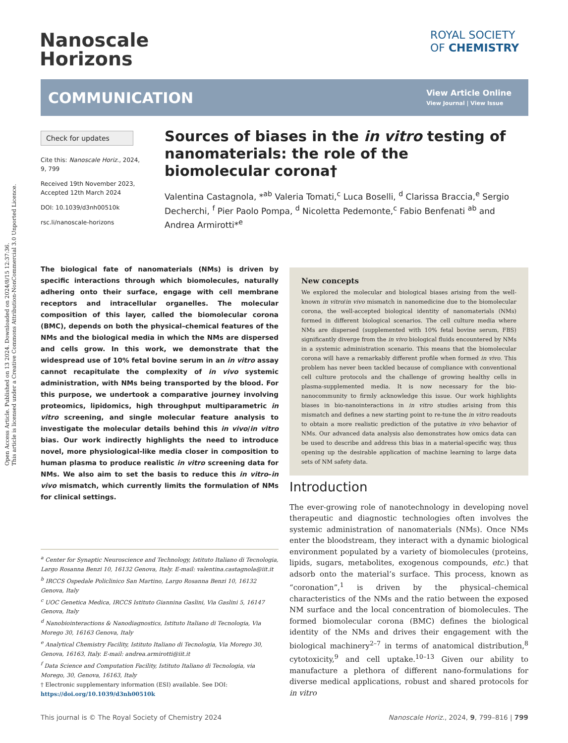Open Access Article. Published on 13 2024. Downloaded on 2024/8/15 12:37:36.
This article is licensed under a Creative Commons Attribution-NonCommercial 3.0 Unported Licence.
Nanoscale
Horizons
ROYAL SOCIETY
OF CHEMISTRY
COMMUNICATION
View Article Online
View Journal | View Issue
Check for updates
Cite this: Nanoscale Horiz., 2024, 9, 799
Received 19th November 2023,
Accepted 12th March 2024
DOI: 10.1039/d3nh00510k
rsc.li/nanoscale-horizons
Sources of biases in the in vitro testing of nanomaterials: the role of the biomolecular corona†
Valentina Castagnola, *<sup>ab</sup> Valeria Tomati,<sup>c</sup> Luca Boselli, <sup>d</sup> Clarissa Braccia,<sup>e</sup> Sergio Decherchi, <sup>f</sup> Pier Paolo Pompa, <sup>d</sup> Nicoletta Pedemonte,<sup>c</sup> Fabio Benfenati <sup>ab</sup> and Andrea Armirotti*<sup>e</sup>
The biological fate of nanomaterials (NMs) is driven by specific interactions through which biomolecules, naturally adhering onto their surface, engage with cell membrane receptors and intracellular organelles. The molecular composition of this layer, called the biomolecular corona (BMC), depends on both the physical–chemical features of the NMs and the biological media in which the NMs are dispersed and cells grow. In this work, we demonstrate that the widespread use of 10% fetal bovine serum in an in vitro assay cannot recapitulate the complexity of in vivo systemic administration, with NMs being transported by the blood. For this purpose, we undertook a comparative journey involving proteomics, lipidomics, high throughput multiparametric in vitro screening, and single molecular feature analysis to investigate the molecular details behind this in vivo/in vitro bias. Our work indirectly highlights the need to introduce novel, more physiological-like media closer in composition to human plasma to produce realistic in vitro screening data for NMs. We also aim to set the basis to reduce this in vitro–in vivo mismatch, which currently limits the formulation of NMs for clinical settings.
New concepts
We explored the molecular and biological biases arising from the well-known in vitro/in vivo mismatch in nanomedicine due to the biomolecular corona, the well-accepted biological identity of nanomaterials (NMs) formed in different biological scenarios. The cell culture media where NMs are dispersed (supplemented with 10% fetal bovine serum, FBS) significantly diverge from the in vivo biological fluids encountered by NMs in a systemic administration scenario. This means that the biomolecular corona will have a remarkably different profile when formed in vivo. This problem has never been tackled because of compliance with conventional cell culture protocols and the challenge of growing healthy cells in plasma-supplemented media. It is now necessary for the bio-nanocommunity to firmly acknowledge this issue. Our work highlights biases in bio-nanointeractions in in vitro studies arising from this mismatch and defines a new starting point to re-tune the in vitro readouts to obtain a more realistic prediction of the putative in vivo behavior of NMs. Our advanced data analysis also demonstrates how omics data can be used to describe and address this bias in a material-specific way, thus opening up the desirable application of machine learning to large data sets of NM safety data.
Introduction
The ever-growing role of nanotechnology in developing novel therapeutic and diagnostic technologies often involves the systemic administration of nanomaterials (NMs). Once NMs enter the bloodstream, they interact with a dynamic biological environment populated by a variety of biomolecules (proteins, lipids, sugars, metabolites, exogenous compounds, etc.) that adsorb onto the material’s surface. This process, known as “coronation”,<sup>1</sup> is driven by the physical–chemical characteristics of the NMs and the ratio between the exposed NM surface and the local concentration of biomolecules. The formed biomolecular corona (BMC) defines the biological identity of the NMs and drives their engagement with the biological machinery<sup>2–7</sup> in terms of anatomical distribution,<sup>8</sup> cytotoxicity,<sup>9</sup> and cell uptake.<sup>10–13</sup> Given our ability to manufacture a plethora of different nano-formulations for diverse medical applications, robust and shared protocols for in vitro
<sup>a</sup> Center for Synaptic Neuroscience and Technology, Istituto Italiano di Tecnologia, Largo Rosanna Benzi 10, 16132 Genova, Italy. E-mail: valentina.castagnola@iit.it
<sup>b</sup> IRCCS Ospedale Policlinico San Martino, Largo Rosanna Benzi 10, 16132 Genova, Italy
<sup>c</sup> UOC Genetica Medica, IRCCS Istituto Giannina Gaslini, Via Gaslini 5, 16147 Genova, Italy
<sup>d</sup> Nanobiointeractions & Nanodiagnostics, Istituto Italiano di Tecnologia, Via Morego 30, 16163 Genova, Italy
<sup>e</sup> Analytical Chemistry Facility, Istituto Italiano di Tecnologia, Via Morego 30, Genova, 16163, Italy. E-mail: andrea.armirotti@iit.it
<sup>f</sup> Data Science and Computation Facility, Istituto Italiano di Tecnologia, via Morego, 30, Genova, 16163, Italy
† Electronic supplementary information (ESI) available. See DOI: https://doi.org/10.1039/d3nh00510k
This journal is © The Royal Society of Chemistry 2024 Nanoscale Horiz., 2024, 9, 799–816 | 799